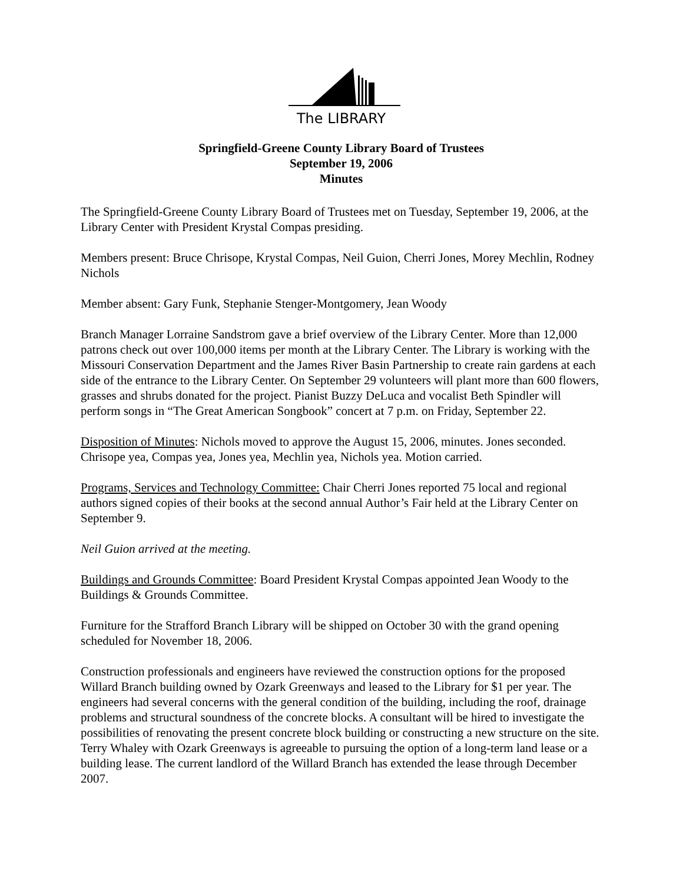The LIBRARY
Springfield-Greene County Library Board of Trustees
September 19, 2006
Minutes
The Springfield-Greene County Library Board of Trustees met on Tuesday, September 19, 2006, at the Library Center with President Krystal Compas presiding.
Members present: Bruce Chrisope, Krystal Compas, Neil Guion, Cherri Jones, Morey Mechlin, Rodney Nichols
Member absent: Gary Funk, Stephanie Stenger-Montgomery, Jean Woody
Branch Manager Lorraine Sandstrom gave a brief overview of the Library Center. More than 12,000 patrons check out over 100,000 items per month at the Library Center. The Library is working with the Missouri Conservation Department and the James River Basin Partnership to create rain gardens at each side of the entrance to the Library Center. On September 29 volunteers will plant more than 600 flowers, grasses and shrubs donated for the project. Pianist Buzzy DeLuca and vocalist Beth Spindler will perform songs in “The Great American Songbook” concert at 7 p.m. on Friday, September 22.
Disposition of Minutes: Nichols moved to approve the August 15, 2006, minutes. Jones seconded. Chrisope yea, Compas yea, Jones yea, Mechlin yea, Nichols yea. Motion carried.
Programs, Services and Technology Committee: Chair Cherri Jones reported 75 local and regional authors signed copies of their books at the second annual Author’s Fair held at the Library Center on September 9.
Neil Guion arrived at the meeting.
Buildings and Grounds Committee: Board President Krystal Compas appointed Jean Woody to the Buildings & Grounds Committee.
Furniture for the Strafford Branch Library will be shipped on October 30 with the grand opening scheduled for November 18, 2006.
Construction professionals and engineers have reviewed the construction options for the proposed Willard Branch building owned by Ozark Greenways and leased to the Library for $1 per year. The engineers had several concerns with the general condition of the building, including the roof, drainage problems and structural soundness of the concrete blocks. A consultant will be hired to investigate the possibilities of renovating the present concrete block building or constructing a new structure on the site. Terry Whaley with Ozark Greenways is agreeable to pursuing the option of a long-term land lease or a building lease. The current landlord of the Willard Branch has extended the lease through December 2007.